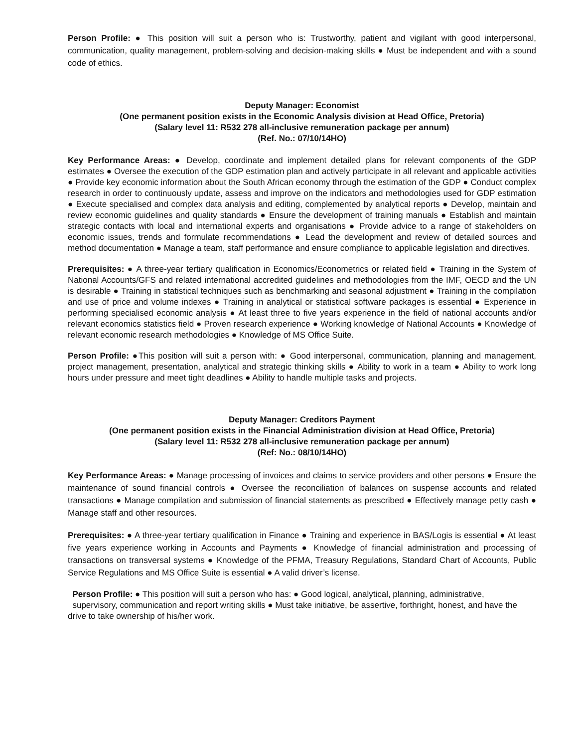Person Profile: ● This position will suit a person who is: Trustworthy, patient and vigilant with good interpersonal, communication, quality management, problem-solving and decision-making skills ● Must be independent and with a sound code of ethics.
Deputy Manager: Economist
(One permanent position exists in the Economic Analysis division at Head Office, Pretoria)
(Salary level 11: R532 278 all-inclusive remuneration package per annum)
(Ref. No.: 07/10/14HO)
Key Performance Areas: ● Develop, coordinate and implement detailed plans for relevant components of the GDP estimates ● Oversee the execution of the GDP estimation plan and actively participate in all relevant and applicable activities ● Provide key economic information about the South African economy through the estimation of the GDP ● Conduct complex research in order to continuously update, assess and improve on the indicators and methodologies used for GDP estimation ● Execute specialised and complex data analysis and editing, complemented by analytical reports ● Develop, maintain and review economic guidelines and quality standards ● Ensure the development of training manuals ● Establish and maintain strategic contacts with local and international experts and organisations ● Provide advice to a range of stakeholders on economic issues, trends and formulate recommendations ● Lead the development and review of detailed sources and method documentation ● Manage a team, staff performance and ensure compliance to applicable legislation and directives.
Prerequisites: ● A three-year tertiary qualification in Economics/Econometrics or related field ● Training in the System of National Accounts/GFS and related international accredited guidelines and methodologies from the IMF, OECD and the UN is desirable ● Training in statistical techniques such as benchmarking and seasonal adjustment ● Training in the compilation and use of price and volume indexes ● Training in analytical or statistical software packages is essential ● Experience in performing specialised economic analysis ● At least three to five years experience in the field of national accounts and/or relevant economics statistics field ● Proven research experience ● Working knowledge of National Accounts ● Knowledge of relevant economic research methodologies ● Knowledge of MS Office Suite.
Person Profile: ●This position will suit a person with: ● Good interpersonal, communication, planning and management, project management, presentation, analytical and strategic thinking skills ● Ability to work in a team ● Ability to work long hours under pressure and meet tight deadlines ● Ability to handle multiple tasks and projects.
Deputy Manager: Creditors Payment
(One permanent position exists in the Financial Administration division at Head Office, Pretoria)
(Salary level 11: R532 278 all-inclusive remuneration package per annum)
(Ref: No.: 08/10/14HO)
Key Performance Areas: ● Manage processing of invoices and claims to service providers and other persons ● Ensure the maintenance of sound financial controls ● Oversee the reconciliation of balances on suspense accounts and related transactions ● Manage compilation and submission of financial statements as prescribed ● Effectively manage petty cash ● Manage staff and other resources.
Prerequisites: ● A three-year tertiary qualification in Finance ● Training and experience in BAS/Logis is essential ● At least five years experience working in Accounts and Payments ● Knowledge of financial administration and processing of transactions on transversal systems ● Knowledge of the PFMA, Treasury Regulations, Standard Chart of Accounts, Public Service Regulations and MS Office Suite is essential ● A valid driver’s license.
Person Profile: ● This position will suit a person who has: ● Good logical, analytical, planning, administrative, supervisory, communication and report writing skills ● Must take initiative, be assertive, forthright, honest, and have the drive to take ownership of his/her work.